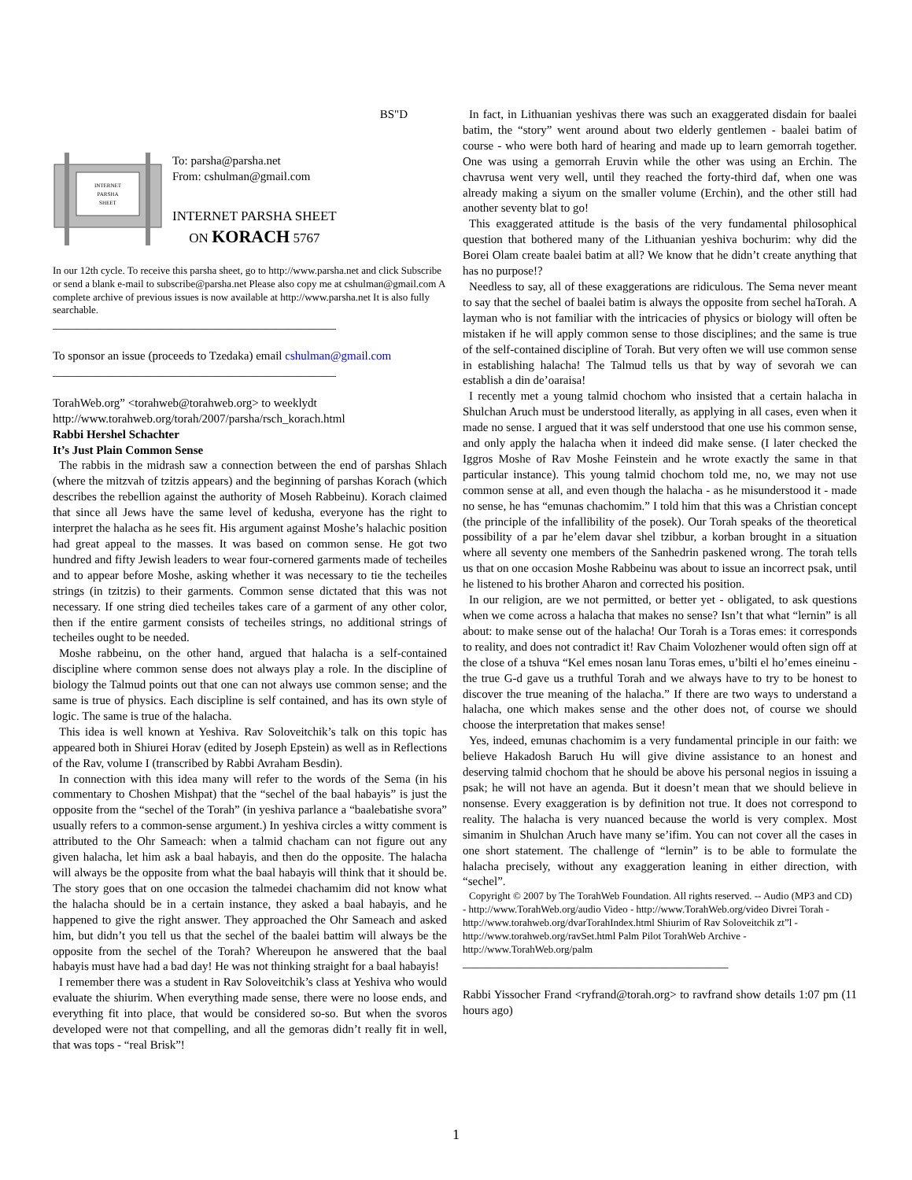BS"D
INTERNET
PARSHA
SHEET
To: parsha@parsha.net
From: cshulman@gmail.com
INTERNET PARSHA SHEET
ON KORACH 5767
In our 12th cycle. To receive this parsha sheet, go to http://www.parsha.net and click Subscribe or send a blank e-mail to subscribe@parsha.net Please also copy me at cshulman@gmail.com A complete archive of previous issues is now available at http://www.parsha.net It is also fully searchable.
________________________________________________
To sponsor an issue (proceeds to Tzedaka) email cshulman@gmail.com
________________________________________________
TorahWeb.org” <torahweb@torahweb.org> to weeklydt
http://www.torahweb.org/torah/2007/parsha/rsch_korach.html
Rabbi Hershel Schachter
It’s Just Plain Common Sense
The rabbis in the midrash saw a connection between the end of parshas Shlach (where the mitzvah of tzitzis appears) and the beginning of parshas Korach (which describes the rebellion against the authority of Moseh Rabbeinu). Korach claimed that since all Jews have the same level of kedusha, everyone has the right to interpret the halacha as he sees fit. His argument against Moshe’s halachic position had great appeal to the masses. It was based on common sense. He got two hundred and fifty Jewish leaders to wear four-cornered garments made of techeiles and to appear before Moshe, asking whether it was necessary to tie the techeiles strings (in tzitzis) to their garments. Common sense dictated that this was not necessary. If one string died techeiles takes care of a garment of any other color, then if the entire garment consists of techeiles strings, no additional strings of techeiles ought to be needed.
Moshe rabbeinu, on the other hand, argued that halacha is a self-contained discipline where common sense does not always play a role. In the discipline of biology the Talmud points out that one can not always use common sense; and the same is true of physics. Each discipline is self contained, and has its own style of logic. The same is true of the halacha.
This idea is well known at Yeshiva. Rav Soloveitchik’s talk on this topic has appeared both in Shiurei Horav (edited by Joseph Epstein) as well as in Reflections of the Rav, volume I (transcribed by Rabbi Avraham Besdin).
In connection with this idea many will refer to the words of the Sema (in his commentary to Choshen Mishpat) that the “sechel of the baal habayis” is just the opposite from the “sechel of the Torah” (in yeshiva parlance a “baalebatishe svora” usually refers to a common-sense argument.) In yeshiva circles a witty comment is attributed to the Ohr Sameach: when a talmid chacham can not figure out any given halacha, let him ask a baal habayis, and then do the opposite. The halacha will always be the opposite from what the baal habayis will think that it should be. The story goes that on one occasion the talmedei chachamim did not know what the halacha should be in a certain instance, they asked a baal habayis, and he happened to give the right answer. They approached the Ohr Sameach and asked him, but didn’t you tell us that the sechel of the baalei battim will always be the opposite from the sechel of the Torah? Whereupon he answered that the baal habayis must have had a bad day! He was not thinking straight for a baal habayis!
I remember there was a student in Rav Soloveitchik’s class at Yeshiva who would evaluate the shiurim. When everything made sense, there were no loose ends, and everything fit into place, that would be considered so-so. But when the svoros developed were not that compelling, and all the gemoras didn’t really fit in well, that was tops - “real Brisk”!
In fact, in Lithuanian yeshivas there was such an exaggerated disdain for baalei batim, the “story” went around about two elderly gentlemen - baalei batim of course - who were both hard of hearing and made up to learn gemorrah together. One was using a gemorrah Eruvin while the other was using an Erchin. The chavrusa went very well, until they reached the forty-third daf, when one was already making a siyum on the smaller volume (Erchin), and the other still had another seventy blat to go!
This exaggerated attitude is the basis of the very fundamental philosophical question that bothered many of the Lithuanian yeshiva bochurim: why did the Borei Olam create baalei batim at all? We know that he didn’t create anything that has no purpose!?
Needless to say, all of these exaggerations are ridiculous. The Sema never meant to say that the sechel of baalei batim is always the opposite from sechel haTorah. A layman who is not familiar with the intricacies of physics or biology will often be mistaken if he will apply common sense to those disciplines; and the same is true of the self-contained discipline of Torah. But very often we will use common sense in establishing halacha! The Talmud tells us that by way of sevorah we can establish a din de’oaraisa!
I recently met a young talmid chochom who insisted that a certain halacha in Shulchan Aruch must be understood literally, as applying in all cases, even when it made no sense. I argued that it was self understood that one use his common sense, and only apply the halacha when it indeed did make sense. (I later checked the Iggros Moshe of Rav Moshe Feinstein and he wrote exactly the same in that particular instance). This young talmid chochom told me, no, we may not use common sense at all, and even though the halacha - as he misunderstood it - made no sense, he has “emunas chachomim.” I told him that this was a Christian concept (the principle of the infallibility of the posek). Our Torah speaks of the theoretical possibility of a par he’elem davar shel tzibbur, a korban brought in a situation where all seventy one members of the Sanhedrin paskened wrong. The torah tells us that on one occasion Moshe Rabbeinu was about to issue an incorrect psak, until he listened to his brother Aharon and corrected his position.
In our religion, are we not permitted, or better yet - obligated, to ask questions when we come across a halacha that makes no sense? Isn’t that what “lernin” is all about: to make sense out of the halacha! Our Torah is a Toras emes: it corresponds to reality, and does not contradict it! Rav Chaim Volozhener would often sign off at the close of a tshuva “Kel emes nosan lanu Toras emes, u’bilti el ho’emes eineinu - the true G-d gave us a truthful Torah and we always have to try to be honest to discover the true meaning of the halacha.” If there are two ways to understand a halacha, one which makes sense and the other does not, of course we should choose the interpretation that makes sense!
Yes, indeed, emunas chachomim is a very fundamental principle in our faith: we believe Hakadosh Baruch Hu will give divine assistance to an honest and deserving talmid chochom that he should be above his personal negios in issuing a psak; he will not have an agenda. But it doesn’t mean that we should believe in nonsense. Every exaggeration is by definition not true. It does not correspond to reality. The halacha is very nuanced because the world is very complex. Most simanim in Shulchan Aruch have many se’ifim. You can not cover all the cases in one short statement. The challenge of “lernin” is to be able to formulate the halacha precisely, without any exaggeration leaning in either direction, with “sechel”.
Copyright © 2007 by The TorahWeb Foundation. All rights reserved. -- Audio (MP3 and CD) - http://www.TorahWeb.org/audio Video - http://www.TorahWeb.org/video Divrei Torah - http://www.torahweb.org/dvarTorahIndex.html Shiurim of Rav Soloveitchik zt”l - http://www.torahweb.org/ravSet.html Palm Pilot TorahWeb Archive - http://www.TorahWeb.org/palm
_____________________________________________
Rabbi Yissocher Frand <ryfrand@torah.org> to ravfrand show details 1:07 pm (11 hours ago)
1